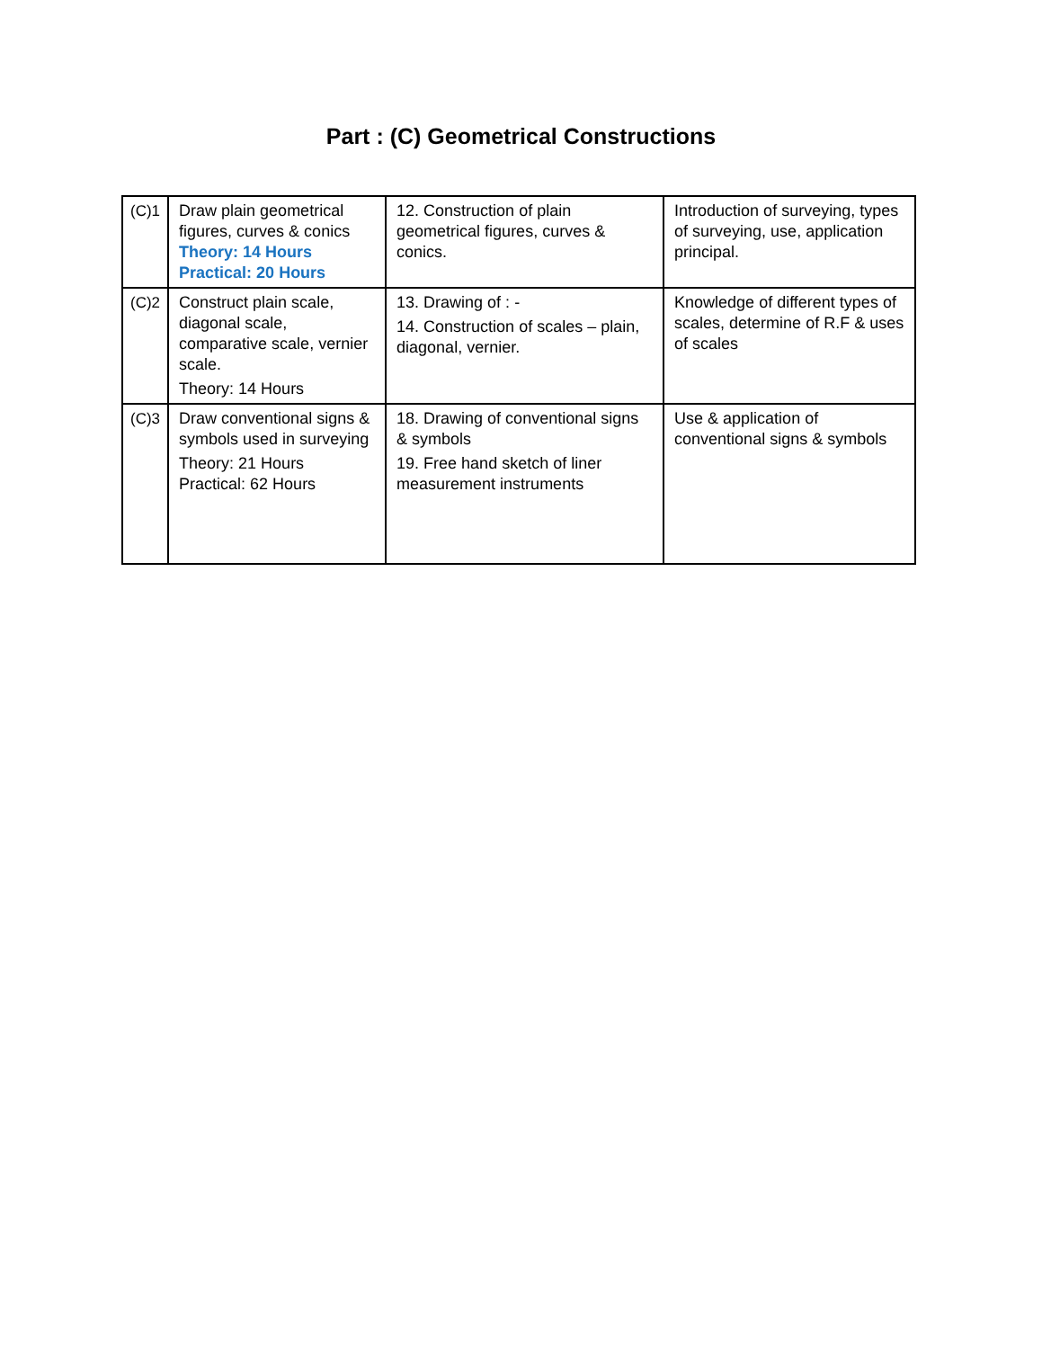Part : (C) Geometrical Constructions
| (C)1 | Draw plain geometrical figures, curves & conics Theory: 14 Hours Practical: 20 Hours | 12. Construction of plain geometrical figures, curves & conics. | Introduction of surveying, types of surveying, use, application principal. |
| (C)2 | Construct plain scale, diagonal scale, comparative scale, vernier scale. Theory: 14 Hours | 13. Drawing of : - 14. Construction of scales – plain, diagonal, vernier. | Knowledge of different types of scales, determine of R.F & uses of scales |
| (C)3 | Draw conventional signs & symbols used in surveying Theory: 21 Hours Practical: 62 Hours | 18. Drawing of conventional signs & symbols 19. Free hand sketch of liner measurement instruments | Use & application of conventional signs & symbols |